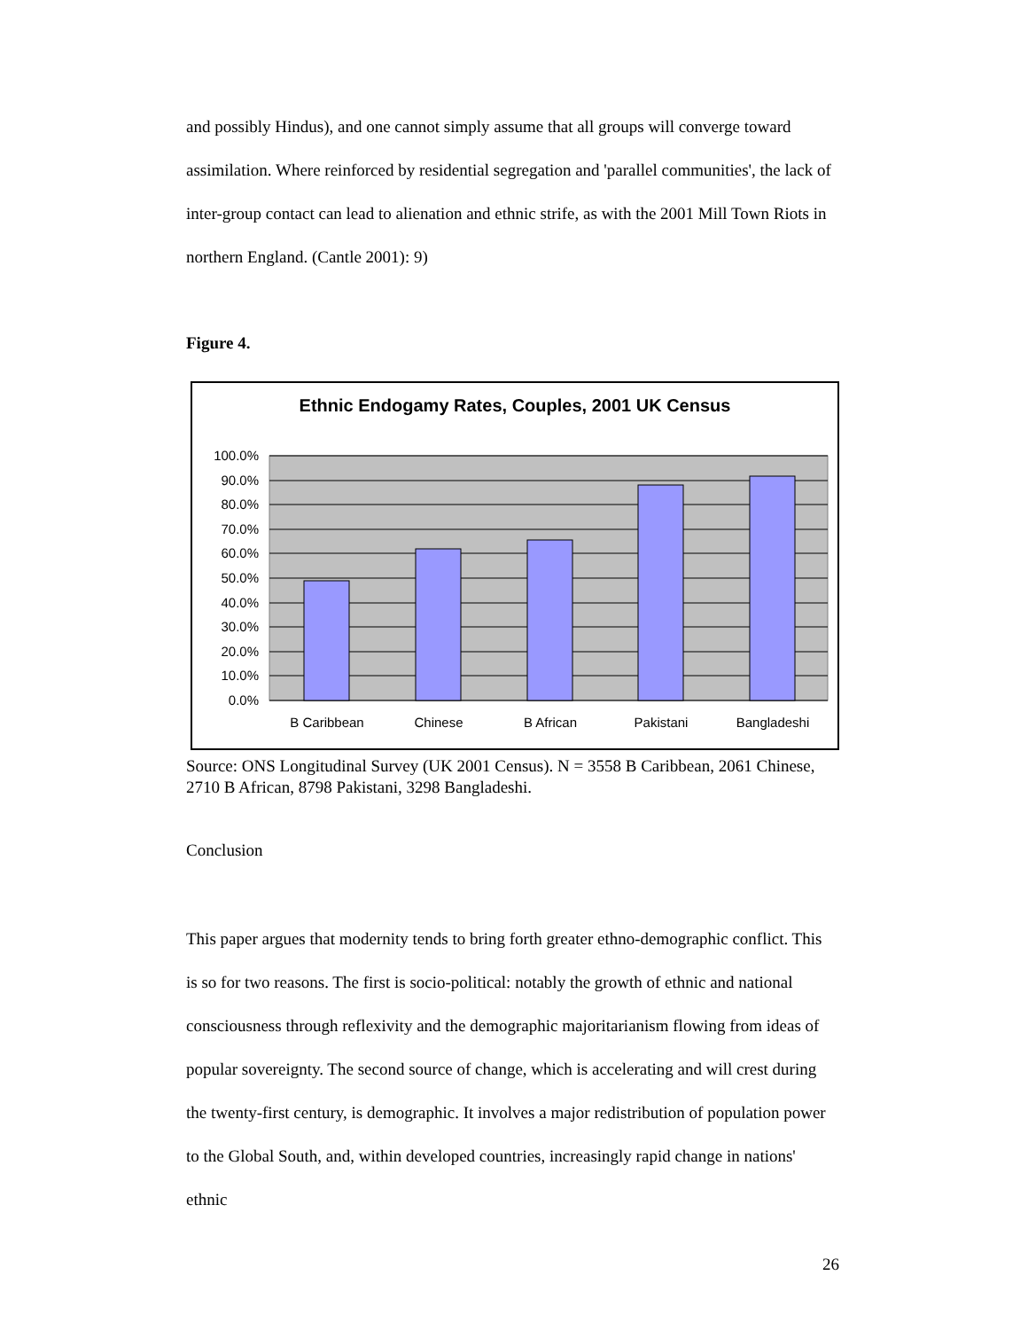and possibly Hindus), and one cannot simply assume that all groups will converge toward assimilation. Where reinforced by residential segregation and 'parallel communities', the lack of inter-group contact can lead to alienation and ethnic strife, as with the 2001 Mill Town Riots in northern England. (Cantle 2001): 9)
Figure 4.
Ethnic Endogamy Rates, Couples, 2001 UK Census
100.0%
90.0%
80.0%
70.0%
60.0%
50.0%
40.0%
30.0%
20.0%
10.0%
0.0%
B Caribbean
Chinese
B African
Pakistani
Bangladeshi
Source: ONS Longitudinal Survey (UK 2001 Census). N = 3558 B Caribbean, 2061 Chinese, 2710 B African, 8798 Pakistani, 3298 Bangladeshi.
Conclusion
This paper argues that modernity tends to bring forth greater ethno-demographic conflict. This is so for two reasons. The first is socio-political: notably the growth of ethnic and national consciousness through reflexivity and the demographic majoritarianism flowing from ideas of popular sovereignty. The second source of change, which is accelerating and will crest during the twenty-first century, is demographic. It involves a major redistribution of population power to the Global South, and, within developed countries, increasingly rapid change in nations' ethnic
26